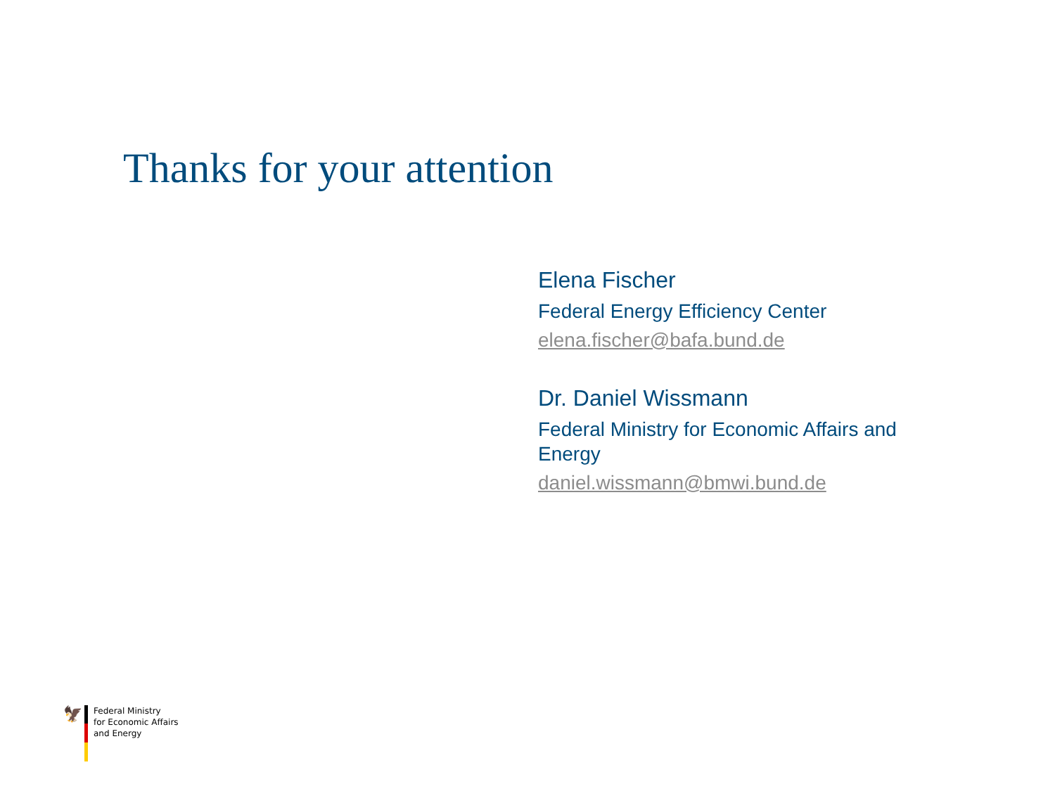Thanks for your attention
Elena Fischer
Federal Energy Efficiency Center
elena.fischer@bafa.bund.de
Dr. Daniel Wissmann
Federal Ministry for Economic Affairs and Energy
daniel.wissmann@bmwi.bund.de
🦅
Federal Ministry
for Economic Affairs
and Energy